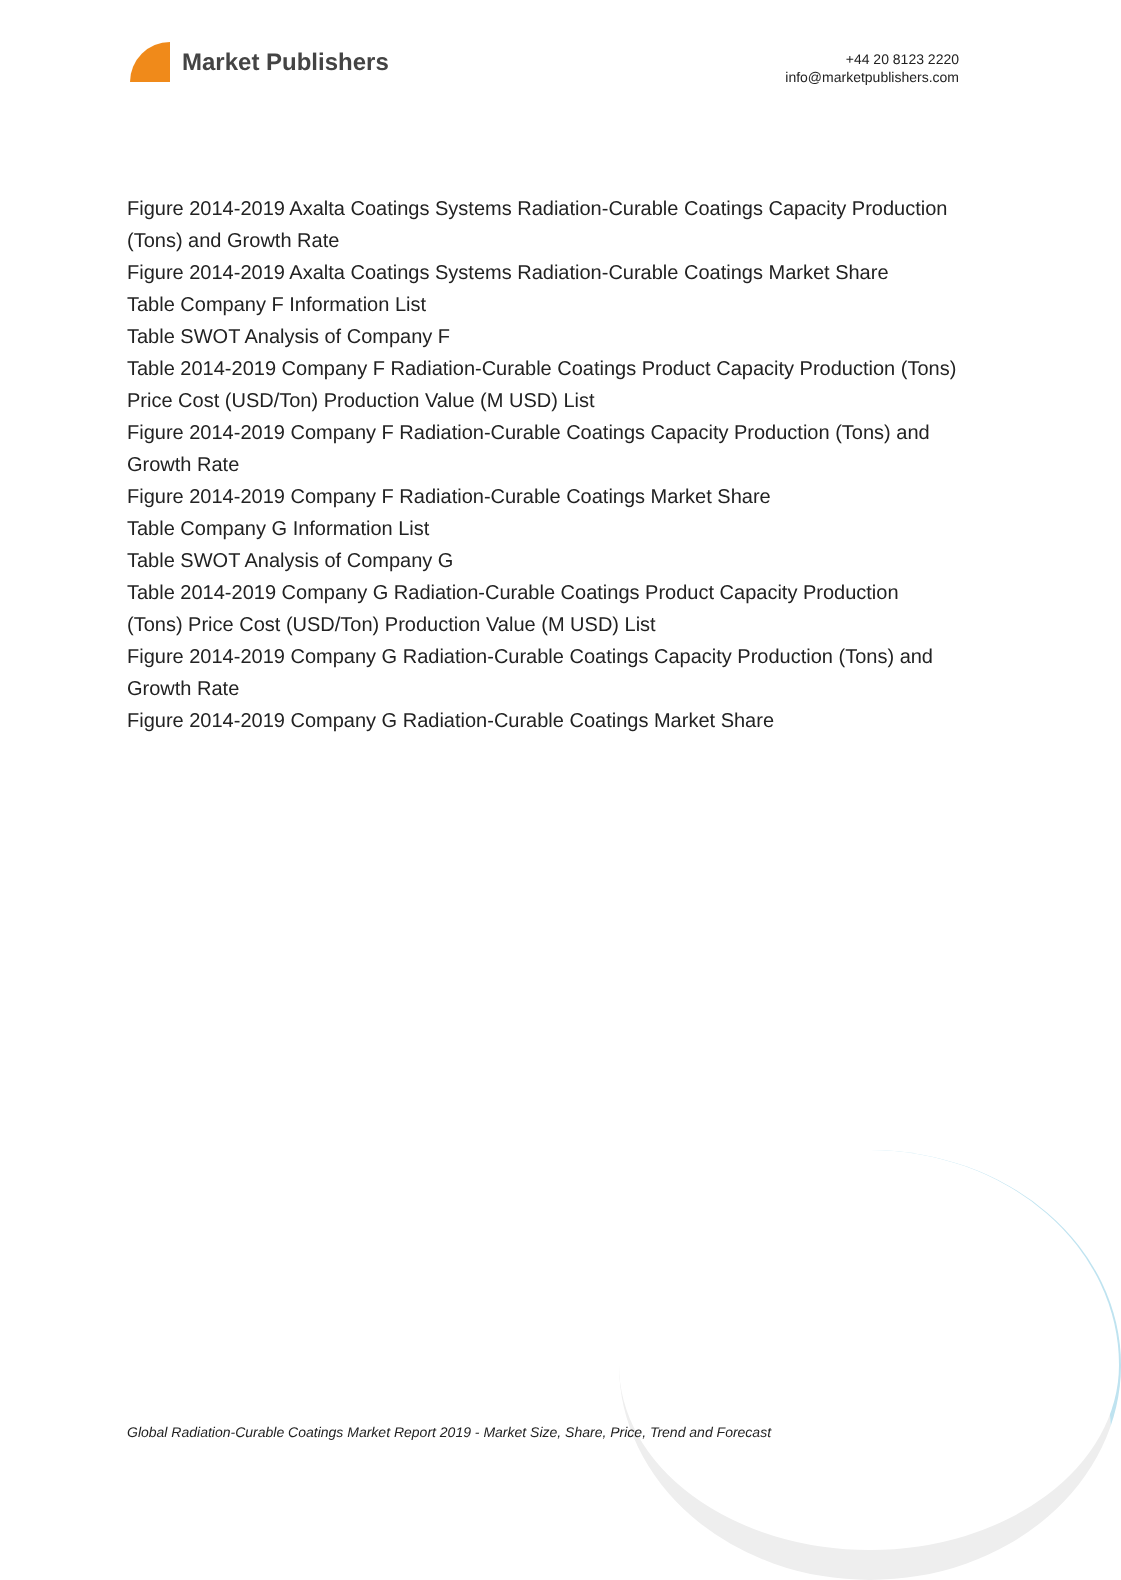Market Publishers
+44 20 8123 2220
info@marketpublishers.com
Figure 2014-2019 Axalta Coatings Systems Radiation-Curable Coatings Capacity Production (Tons) and Growth Rate
Figure 2014-2019 Axalta Coatings Systems Radiation-Curable Coatings Market Share
Table Company F Information List
Table SWOT Analysis of Company F
Table 2014-2019 Company F Radiation-Curable Coatings Product Capacity Production (Tons) Price Cost (USD/Ton) Production Value (M USD) List
Figure 2014-2019 Company F Radiation-Curable Coatings Capacity Production (Tons) and Growth Rate
Figure 2014-2019 Company F Radiation-Curable Coatings Market Share
Table Company G Information List
Table SWOT Analysis of Company G
Table 2014-2019 Company G Radiation-Curable Coatings Product Capacity Production (Tons) Price Cost (USD/Ton) Production Value (M USD) List
Figure 2014-2019 Company G Radiation-Curable Coatings Capacity Production (Tons) and Growth Rate
Figure 2014-2019 Company G Radiation-Curable Coatings Market Share
Global Radiation-Curable Coatings Market Report 2019 - Market Size, Share, Price, Trend and Forecast